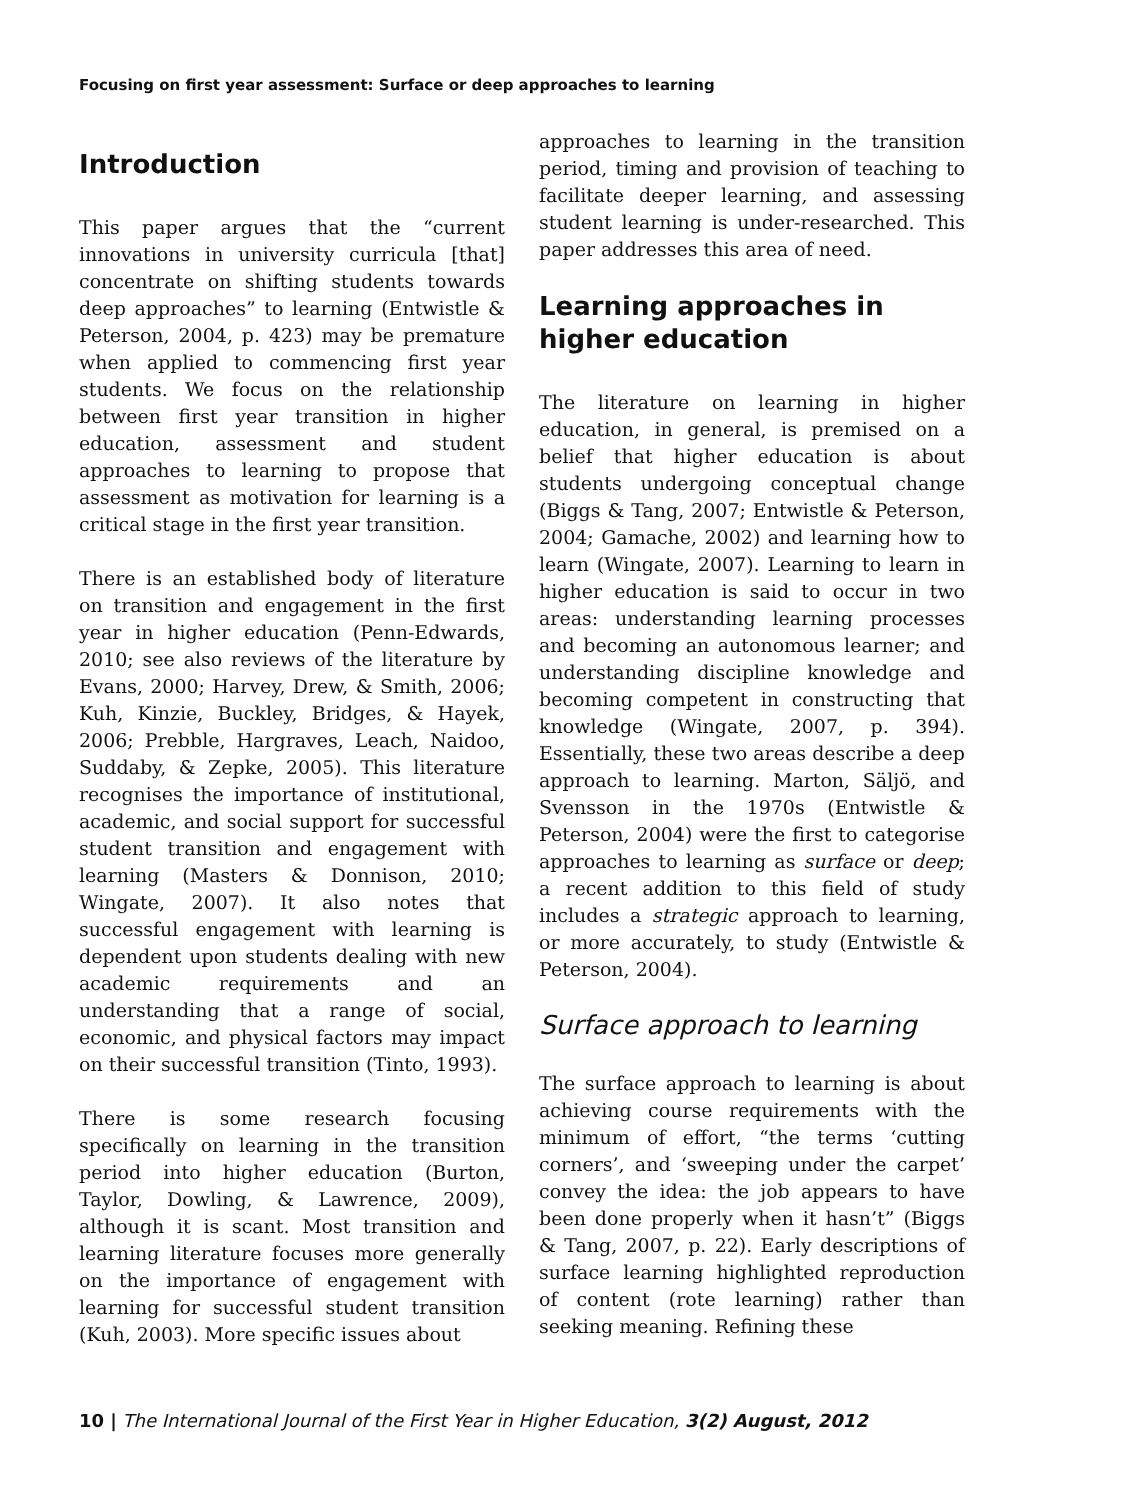Focusing on first year assessment: Surface or deep approaches to learning
Introduction
This paper argues that the “current innovations in university curricula [that] concentrate on shifting students towards deep approaches” to learning (Entwistle & Peterson, 2004, p. 423) may be premature when applied to commencing first year students. We focus on the relationship between first year transition in higher education, assessment and student approaches to learning to propose that assessment as motivation for learning is a critical stage in the first year transition.
There is an established body of literature on transition and engagement in the first year in higher education (Penn-Edwards, 2010; see also reviews of the literature by Evans, 2000; Harvey, Drew, & Smith, 2006; Kuh, Kinzie, Buckley, Bridges, & Hayek, 2006; Prebble, Hargraves, Leach, Naidoo, Suddaby, & Zepke, 2005). This literature recognises the importance of institutional, academic, and social support for successful student transition and engagement with learning (Masters & Donnison, 2010; Wingate, 2007). It also notes that successful engagement with learning is dependent upon students dealing with new academic requirements and an understanding that a range of social, economic, and physical factors may impact on their successful transition (Tinto, 1993).
There is some research focusing specifically on learning in the transition period into higher education (Burton, Taylor, Dowling, & Lawrence, 2009), although it is scant. Most transition and learning literature focuses more generally on the importance of engagement with learning for successful student transition (Kuh, 2003). More specific issues about
approaches to learning in the transition period, timing and provision of teaching to facilitate deeper learning, and assessing student learning is under-researched. This paper addresses this area of need.
Learning approaches in higher education
The literature on learning in higher education, in general, is premised on a belief that higher education is about students undergoing conceptual change (Biggs & Tang, 2007; Entwistle & Peterson, 2004; Gamache, 2002) and learning how to learn (Wingate, 2007). Learning to learn in higher education is said to occur in two areas: understanding learning processes and becoming an autonomous learner; and understanding discipline knowledge and becoming competent in constructing that knowledge (Wingate, 2007, p. 394). Essentially, these two areas describe a deep approach to learning. Marton, Säljö, and Svensson in the 1970s (Entwistle & Peterson, 2004) were the first to categorise approaches to learning as surface or deep; a recent addition to this field of study includes a strategic approach to learning, or more accurately, to study (Entwistle & Peterson, 2004).
Surface approach to learning
The surface approach to learning is about achieving course requirements with the minimum of effort, “the terms ‘cutting corners’, and ‘sweeping under the carpet’ convey the idea: the job appears to have been done properly when it hasn’t” (Biggs & Tang, 2007, p. 22). Early descriptions of surface learning highlighted reproduction of content (rote learning) rather than seeking meaning. Refining these
10 | The International Journal of the First Year in Higher Education, 3(2) August, 2012